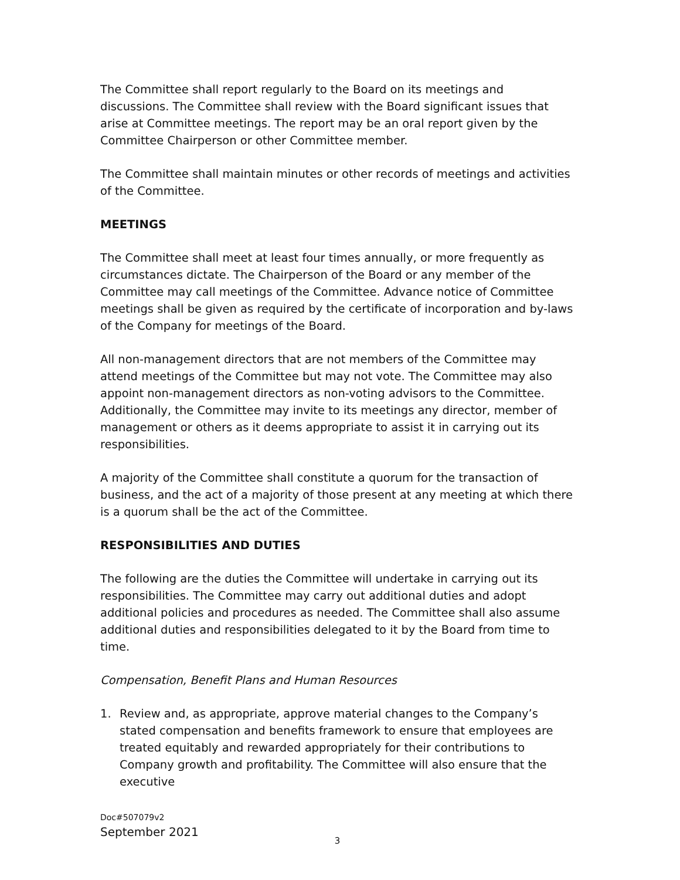The Committee shall report regularly to the Board on its meetings and discussions. The Committee shall review with the Board significant issues that arise at Committee meetings. The report may be an oral report given by the Committee Chairperson or other Committee member.
The Committee shall maintain minutes or other records of meetings and activities of the Committee.
MEETINGS
The Committee shall meet at least four times annually, or more frequently as circumstances dictate. The Chairperson of the Board or any member of the Committee may call meetings of the Committee. Advance notice of Committee meetings shall be given as required by the certificate of incorporation and by-laws of the Company for meetings of the Board.
All non-management directors that are not members of the Committee may attend meetings of the Committee but may not vote. The Committee may also appoint non-management directors as non-voting advisors to the Committee. Additionally, the Committee may invite to its meetings any director, member of management or others as it deems appropriate to assist it in carrying out its responsibilities.
A majority of the Committee shall constitute a quorum for the transaction of business, and the act of a majority of those present at any meeting at which there is a quorum shall be the act of the Committee.
RESPONSIBILITIES AND DUTIES
The following are the duties the Committee will undertake in carrying out its responsibilities. The Committee may carry out additional duties and adopt additional policies and procedures as needed. The Committee shall also assume additional duties and responsibilities delegated to it by the Board from time to time.
Compensation, Benefit Plans and Human Resources
1. Review and, as appropriate, approve material changes to the Company’s stated compensation and benefits framework to ensure that employees are treated equitably and rewarded appropriately for their contributions to Company growth and profitability. The Committee will also ensure that the executive
3
Doc#507079v2
September 2021